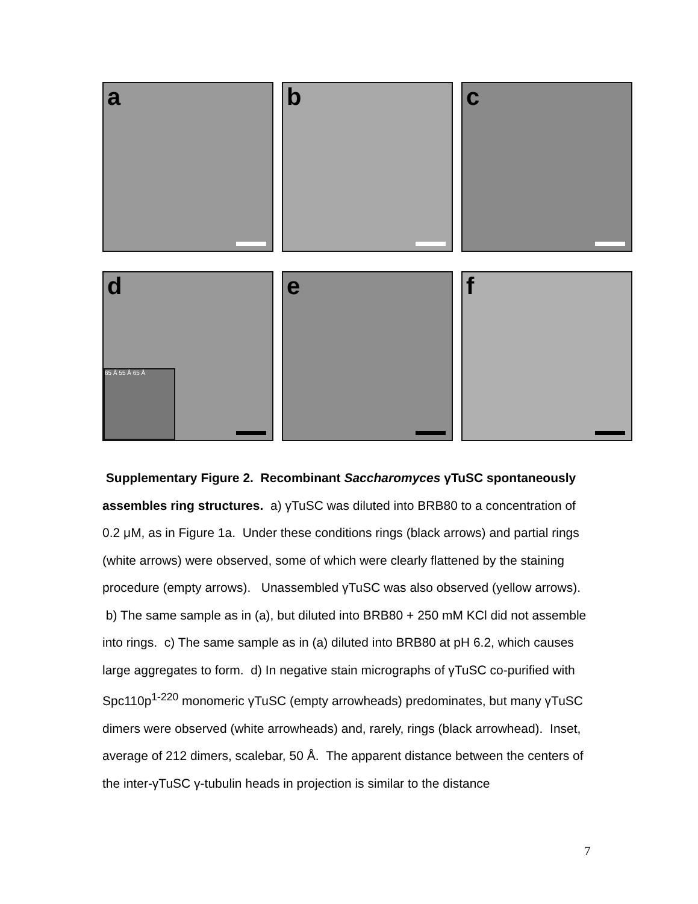a
b
c
d
65 Å 55 Å 65 Å
e
f
Supplementary Figure 2. Recombinant Saccharomyces γTuSC spontaneously assembles ring structures. a) γTuSC was diluted into BRB80 to a concentration of 0.2 μM, as in Figure 1a. Under these conditions rings (black arrows) and partial rings (white arrows) were observed, some of which were clearly flattened by the staining procedure (empty arrows). Unassembled γTuSC was also observed (yellow arrows). b) The same sample as in (a), but diluted into BRB80 + 250 mM KCl did not assemble into rings. c) The same sample as in (a) diluted into BRB80 at pH 6.2, which causes large aggregates to form. d) In negative stain micrographs of γTuSC co-purified with Spc110p<sup>1-220</sup> monomeric γTuSC (empty arrowheads) predominates, but many γTuSC dimers were observed (white arrowheads) and, rarely, rings (black arrowhead). Inset, average of 212 dimers, scalebar, 50 Å. The apparent distance between the centers of the inter-γTuSC γ-tubulin heads in projection is similar to the distance
7